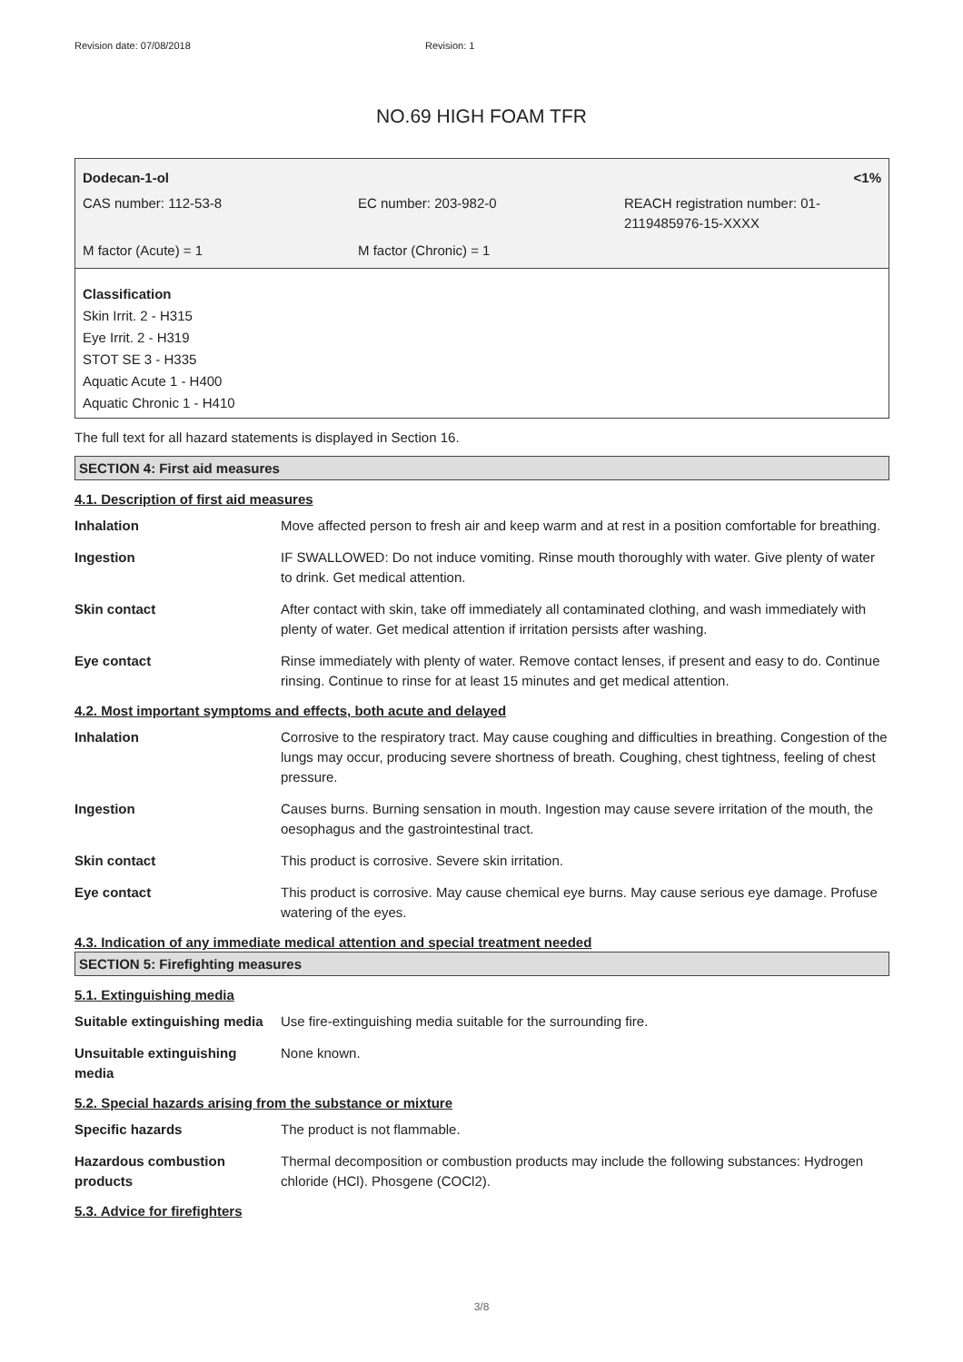Revision date: 07/08/2018 Revision: 1
NO.69 HIGH FOAM TFR
Dodecan-1-ol <1%
CAS number: 112-53-8 EC number: 203-982-0 REACH registration number: 01-
2119485976-15-XXXX
M factor (Acute) = 1 M factor (Chronic) = 1
Classification
Skin Irrit. 2 - H315
Eye Irrit. 2 - H319
STOT SE 3 - H335
Aquatic Acute 1 - H400
Aquatic Chronic 1 - H410
The full text for all hazard statements is displayed in Section 16.
SECTION 4: First aid measures
4.1. Description of first aid measures
Inhalation Move affected person to fresh air and keep warm and at rest in a position comfortable for breathing.
Ingestion IF SWALLOWED: Do not induce vomiting. Rinse mouth thoroughly with water. Give plenty of water to drink. Get medical attention.
Skin contact After contact with skin, take off immediately all contaminated clothing, and wash immediately with plenty of water. Get medical attention if irritation persists after washing.
Eye contact Rinse immediately with plenty of water. Remove contact lenses, if present and easy to do. Continue rinsing. Continue to rinse for at least 15 minutes and get medical attention.
4.2. Most important symptoms and effects, both acute and delayed
Inhalation Corrosive to the respiratory tract. May cause coughing and difficulties in breathing. Congestion of the lungs may occur, producing severe shortness of breath. Coughing, chest tightness, feeling of chest pressure.
Ingestion Causes burns. Burning sensation in mouth. Ingestion may cause severe irritation of the mouth, the oesophagus and the gastrointestinal tract.
Skin contact This product is corrosive. Severe skin irritation.
Eye contact This product is corrosive. May cause chemical eye burns. May cause serious eye damage. Profuse watering of the eyes.
4.3. Indication of any immediate medical attention and special treatment needed
SECTION 5: Firefighting measures
5.1. Extinguishing media
Suitable extinguishing media
Use fire-extinguishing media suitable for the surrounding fire.
Unsuitable extinguishing
media
None known.
5.2. Special hazards arising from the substance or mixture
Specific hazards The product is not flammable.
Hazardous combustion
products
Thermal decomposition or combustion products may include the following substances: Hydrogen chloride (HCl). Phosgene (COCl2).
5.3. Advice for firefighters
3/8